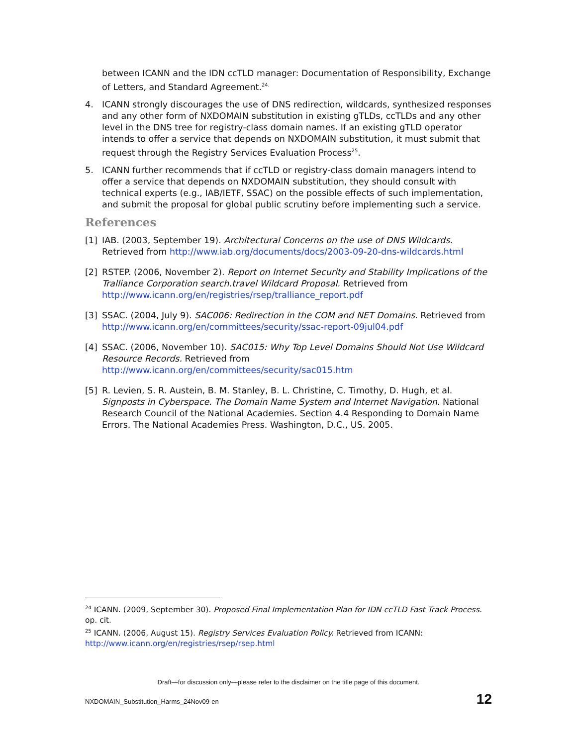between ICANN and the IDN ccTLD manager: Documentation of Responsibility, Exchange of Letters, and Standard Agreement.<sup>24.</sup>
4. ICANN strongly discourages the use of DNS redirection, wildcards, synthesized responses and any other form of NXDOMAIN substitution in existing gTLDs, ccTLDs and any other level in the DNS tree for registry-class domain names. If an existing gTLD operator intends to offer a service that depends on NXDOMAIN substitution, it must submit that request through the Registry Services Evaluation Process<sup>25</sup>.
5. ICANN further recommends that if ccTLD or registry-class domain managers intend to offer a service that depends on NXDOMAIN substitution, they should consult with technical experts (e.g., IAB/IETF, SSAC) on the possible effects of such implementation, and submit the proposal for global public scrutiny before implementing such a service.
References
[1] IAB. (2003, September 19). Architectural Concerns on the use of DNS Wildcards. Retrieved from http://www.iab.org/documents/docs/2003-09-20-dns-wildcards.html
[2] RSTEP. (2006, November 2). Report on Internet Security and Stability Implications of the Tralliance Corporation search.travel Wildcard Proposal. Retrieved from http://www.icann.org/en/registries/rsep/tralliance_report.pdf
[3] SSAC. (2004, July 9). SAC006: Redirection in the COM and NET Domains. Retrieved from http://www.icann.org/en/committees/security/ssac-report-09jul04.pdf
[4] SSAC. (2006, November 10). SAC015: Why Top Level Domains Should Not Use Wildcard Resource Records. Retrieved from http://www.icann.org/en/committees/security/sac015.htm
[5] R. Levien, S. R. Austein, B. M. Stanley, B. L. Christine, C. Timothy, D. Hugh, et al. Signposts in Cyberspace. The Domain Name System and Internet Navigation. National Research Council of the National Academies. Section 4.4 Responding to Domain Name Errors. The National Academies Press. Washington, D.C., US. 2005.
<sup>24</sup> ICANN. (2009, September 30). Proposed Final Implementation Plan for IDN ccTLD Fast Track Process. op. cit.
<sup>25</sup> ICANN. (2006, August 15). Registry Services Evaluation Policy. Retrieved from ICANN: http://www.icann.org/en/registries/rsep/rsep.html
Draft—for discussion only—please refer to the disclaimer on the title page of this document.
NXDOMAIN_Substitution_Harms_24Nov09-en 12